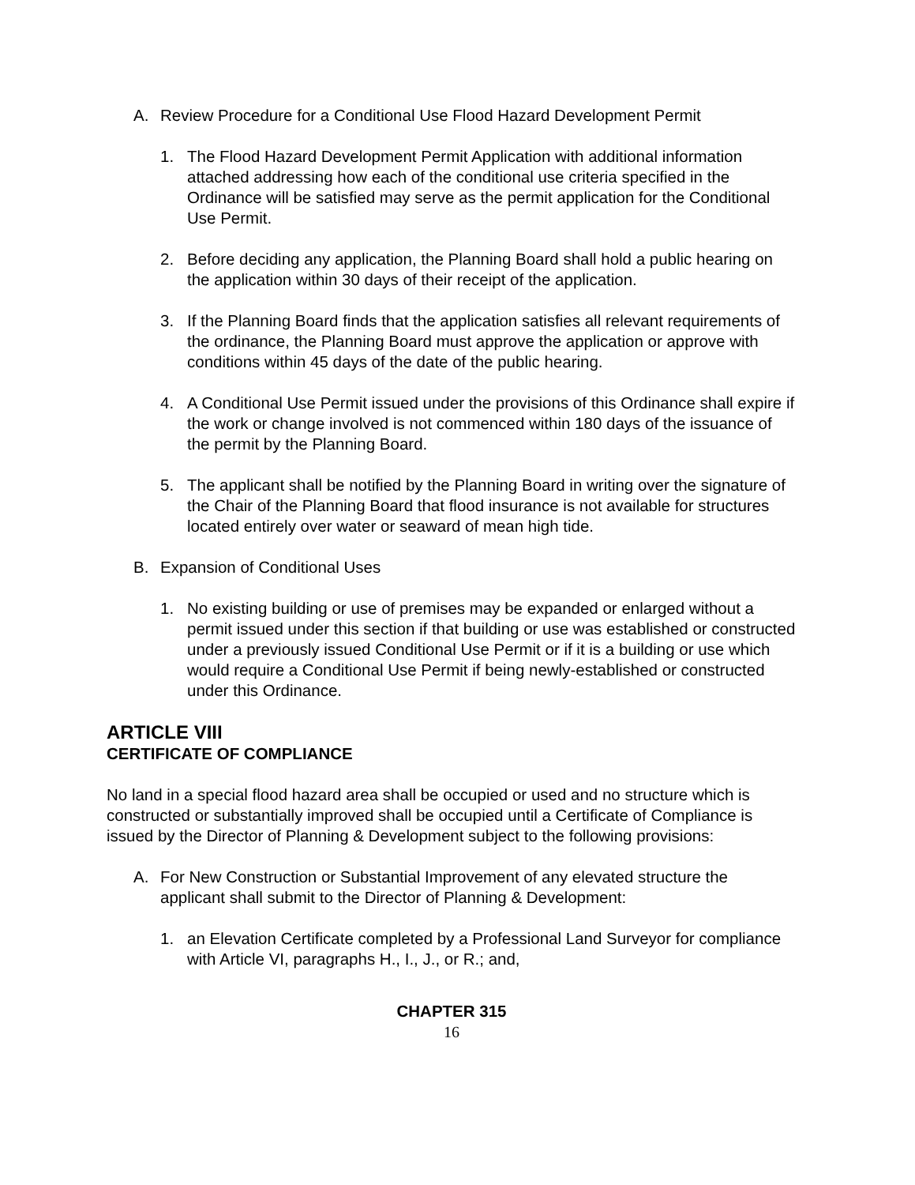A. Review Procedure for a Conditional Use Flood Hazard Development Permit
1. The Flood Hazard Development Permit Application with additional information attached addressing how each of the conditional use criteria specified in the Ordinance will be satisfied may serve as the permit application for the Conditional Use Permit.
2. Before deciding any application, the Planning Board shall hold a public hearing on the application within 30 days of their receipt of the application.
3. If the Planning Board finds that the application satisfies all relevant requirements of the ordinance, the Planning Board must approve the application or approve with conditions within 45 days of the date of the public hearing.
4. A Conditional Use Permit issued under the provisions of this Ordinance shall expire if the work or change involved is not commenced within 180 days of the issuance of the permit by the Planning Board.
5. The applicant shall be notified by the Planning Board in writing over the signature of the Chair of the Planning Board that flood insurance is not available for structures located entirely over water or seaward of mean high tide.
B. Expansion of Conditional Uses
1. No existing building or use of premises may be expanded or enlarged without a permit issued under this section if that building or use was established or constructed under a previously issued Conditional Use Permit or if it is a building or use which would require a Conditional Use Permit if being newly-established or constructed under this Ordinance.
ARTICLE VIII
CERTIFICATE OF COMPLIANCE
No land in a special flood hazard area shall be occupied or used and no structure which is constructed or substantially improved shall be occupied until a Certificate of Compliance is issued by the Director of Planning & Development subject to the following provisions:
A. For New Construction or Substantial Improvement of any elevated structure the applicant shall submit to the Director of Planning & Development:
1. an Elevation Certificate completed by a Professional Land Surveyor for compliance with Article VI, paragraphs H., I., J., or R.; and,
CHAPTER 315
16